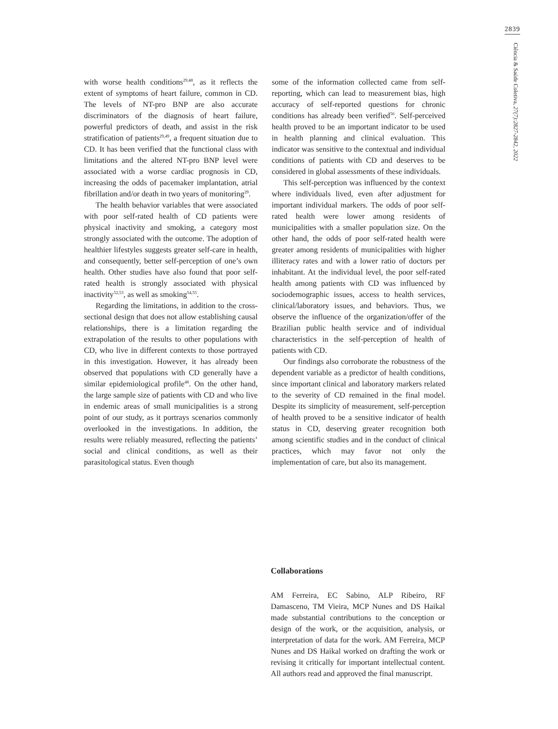2839
Ciência & Saúde Coletiva, 27(7):2827-2842, 2022
with worse health conditions<sup>29,48</sup>, as it reflects the extent of symptoms of heart failure, common in CD. The levels of NT-pro BNP are also accurate discriminators of the diagnosis of heart failure, powerful predictors of death, and assist in the risk stratification of patients<sup>29,49</sup>, a frequent situation due to CD. It has been verified that the functional class with limitations and the altered NT-pro BNP level were associated with a worse cardiac prognosis in CD, increasing the odds of pacemaker implantation, atrial fibrillation and/or death in two years of monitoring<sup>29</sup>.
The health behavior variables that were associated with poor self-rated health of CD patients were physical inactivity and smoking, a category most strongly associated with the outcome. The adoption of healthier lifestyles suggests greater self-care in health, and consequently, better self-perception of one’s own health. Other studies have also found that poor self-rated health is strongly associated with physical inactivity<sup>52,53</sup>, as well as smoking<sup>54,55</sup>.
Regarding the limitations, in addition to the cross-sectional design that does not allow establishing causal relationships, there is a limitation regarding the extrapolation of the results to other populations with CD, who live in different contexts to those portrayed in this investigation. However, it has already been observed that populations with CD generally have a similar epidemiological profile<sup>48</sup>. On the other hand, the large sample size of patients with CD and who live in endemic areas of small municipalities is a strong point of our study, as it portrays scenarios commonly overlooked in the investigations. In addition, the results were reliably measured, reflecting the patients’ social and clinical conditions, as well as their parasitological status. Even though
some of the information collected came from self-reporting, which can lead to measurement bias, high accuracy of self-reported questions for chronic conditions has already been verified<sup>56</sup>. Self-perceived health proved to be an important indicator to be used in health planning and clinical evaluation. This indicator was sensitive to the contextual and individual conditions of patients with CD and deserves to be considered in global assessments of these individuals.
This self-perception was influenced by the context where individuals lived, even after adjustment for important individual markers. The odds of poor self-rated health were lower among residents of municipalities with a smaller population size. On the other hand, the odds of poor self-rated health were greater among residents of municipalities with higher illiteracy rates and with a lower ratio of doctors per inhabitant. At the individual level, the poor self-rated health among patients with CD was influenced by sociodemographic issues, access to health services, clinical/laboratory issues, and behaviors. Thus, we observe the influence of the organization/offer of the Brazilian public health service and of individual characteristics in the self-perception of health of patients with CD.
Our findings also corroborate the robustness of the dependent variable as a predictor of health conditions, since important clinical and laboratory markers related to the severity of CD remained in the final model. Despite its simplicity of measurement, self-perception of health proved to be a sensitive indicator of health status in CD, deserving greater recognition both among scientific studies and in the conduct of clinical practices, which may favor not only the implementation of care, but also its management.
Collaborations
AM Ferreira, EC Sabino, ALP Ribeiro, RF Damasceno, TM Vieira, MCP Nunes and DS Haikal made substantial contributions to the conception or design of the work, or the acquisition, analysis, or interpretation of data for the work. AM Ferreira, MCP Nunes and DS Haikal worked on drafting the work or revising it critically for important intellectual content. All authors read and approved the final manuscript.